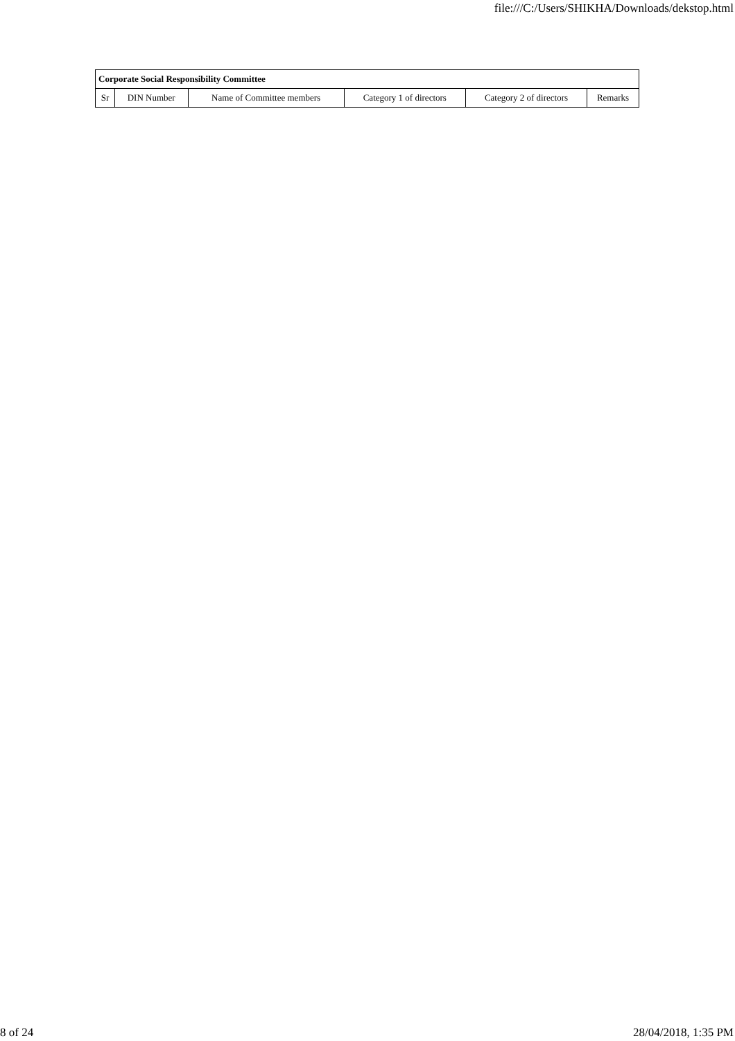file:///C:/Users/SHIKHA/Downloads/dekstop.html
| Corporate Social Responsibility Committee | | | | | |
| --- | --- | --- | --- | --- | --- |
| Sr | DIN Number | Name of Committee members | Category 1 of directors | Category 2 of directors | Remarks |
8 of 24 28/04/2018, 1:35 PM